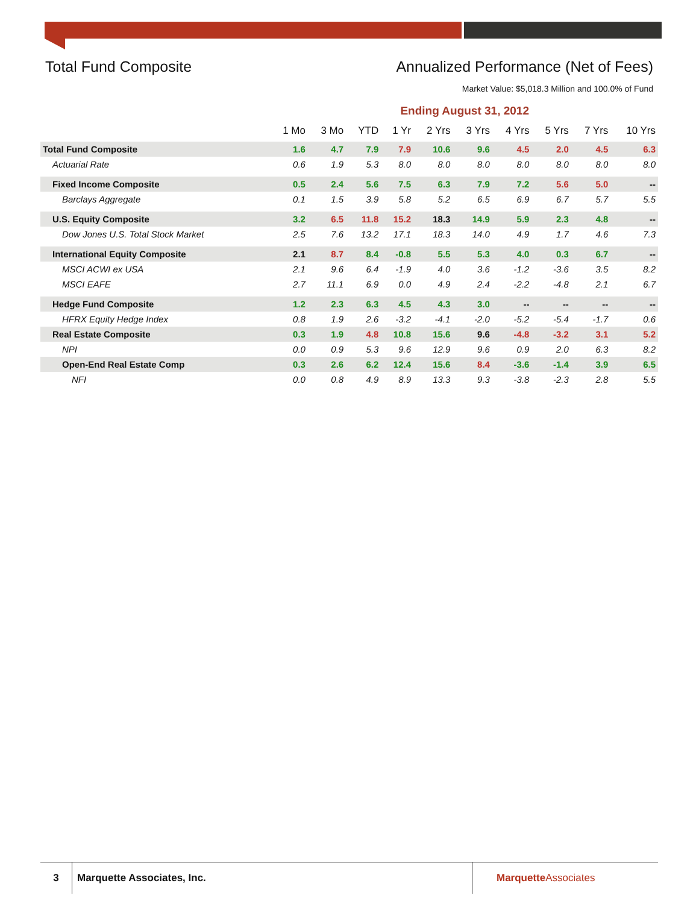Total Fund Composite Annualized Performance (Net of Fees)
Market Value: $5,018.3 Million and 100.0% of Fund
Ending August 31, 2012
| | 1 Mo | 3 Mo | YTD | 1 Yr | 2 Yrs | 3 Yrs | 4 Yrs | 5 Yrs | 7 Yrs | 10 Yrs |
| --- | --- | --- | --- | --- | --- | --- | --- | --- | --- | --- |
| Total Fund Composite | 1.6 | 4.7 | 7.9 | 7.9 | 10.6 | 9.6 | 4.5 | 2.0 | 4.5 | 6.3 |
| Actuarial Rate | 0.6 | 1.9 | 5.3 | 8.0 | 8.0 | 8.0 | 8.0 | 8.0 | 8.0 | 8.0 |
| Fixed Income Composite | 0.5 | 2.4 | 5.6 | 7.5 | 6.3 | 7.9 | 7.2 | 5.6 | 5.0 | -- |
| Barclays Aggregate | 0.1 | 1.5 | 3.9 | 5.8 | 5.2 | 6.5 | 6.9 | 6.7 | 5.7 | 5.5 |
| U.S. Equity Composite | 3.2 | 6.5 | 11.8 | 15.2 | 18.3 | 14.9 | 5.9 | 2.3 | 4.8 | -- |
| Dow Jones U.S. Total Stock Market | 2.5 | 7.6 | 13.2 | 17.1 | 18.3 | 14.0 | 4.9 | 1.7 | 4.6 | 7.3 |
| International Equity Composite | 2.1 | 8.7 | 8.4 | -0.8 | 5.5 | 5.3 | 4.0 | 0.3 | 6.7 | -- |
| MSCI ACWI ex USA | 2.1 | 9.6 | 6.4 | -1.9 | 4.0 | 3.6 | -1.2 | -3.6 | 3.5 | 8.2 |
| MSCI EAFE | 2.7 | 11.1 | 6.9 | 0.0 | 4.9 | 2.4 | -2.2 | -4.8 | 2.1 | 6.7 |
| Hedge Fund Composite | 1.2 | 2.3 | 6.3 | 4.5 | 4.3 | 3.0 | -- | -- | -- | -- |
| HFRX Equity Hedge Index | 0.8 | 1.9 | 2.6 | -3.2 | -4.1 | -2.0 | -5.2 | -5.4 | -1.7 | 0.6 |
| Real Estate Composite | 0.3 | 1.9 | 4.8 | 10.8 | 15.6 | 9.6 | -4.8 | -3.2 | 3.1 | 5.2 |
| NPI | 0.0 | 0.9 | 5.3 | 9.6 | 12.9 | 9.6 | 0.9 | 2.0 | 6.3 | 8.2 |
| Open-End Real Estate Comp | 0.3 | 2.6 | 6.2 | 12.4 | 15.6 | 8.4 | -3.6 | -1.4 | 3.9 | 6.5 |
| NFI | 0.0 | 0.8 | 4.9 | 8.9 | 13.3 | 9.3 | -3.8 | -2.3 | 2.8 | 5.5 |
3 Marquette Associates, Inc. MarquetteAssociates